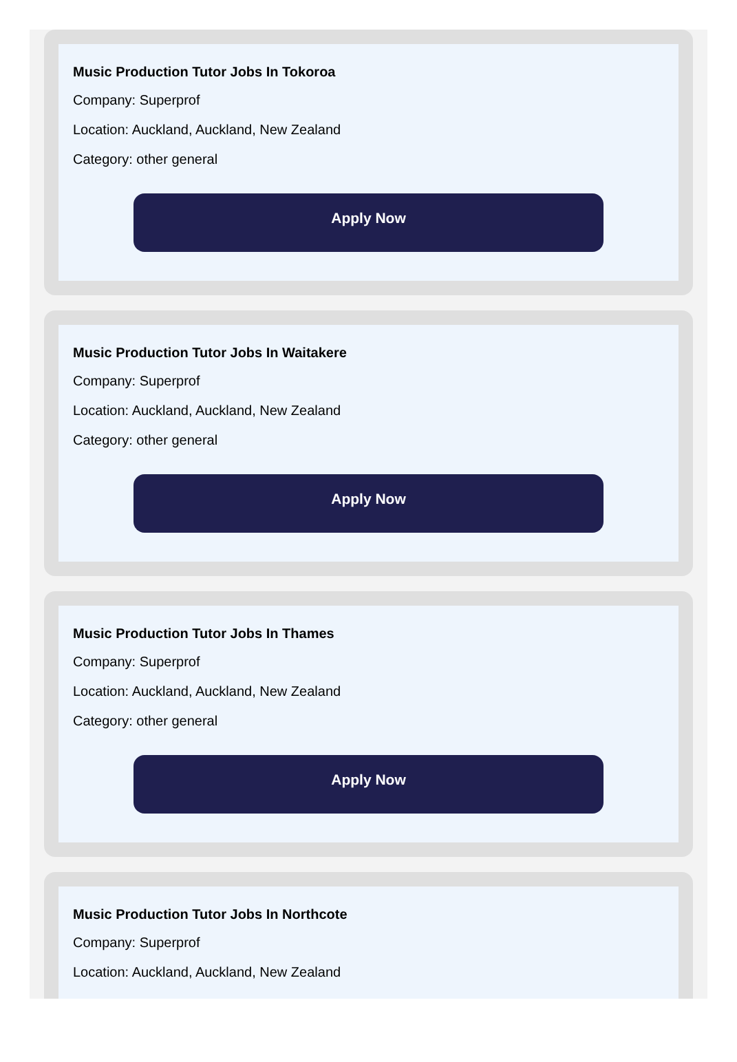Music Production Tutor Jobs In Tokoroa
Company: Superprof
Location: Auckland, Auckland, New Zealand
Category: other general
Apply Now
Music Production Tutor Jobs In Waitakere
Company: Superprof
Location: Auckland, Auckland, New Zealand
Category: other general
Apply Now
Music Production Tutor Jobs In Thames
Company: Superprof
Location: Auckland, Auckland, New Zealand
Category: other general
Apply Now
Music Production Tutor Jobs In Northcote
Company: Superprof
Location: Auckland, Auckland, New Zealand